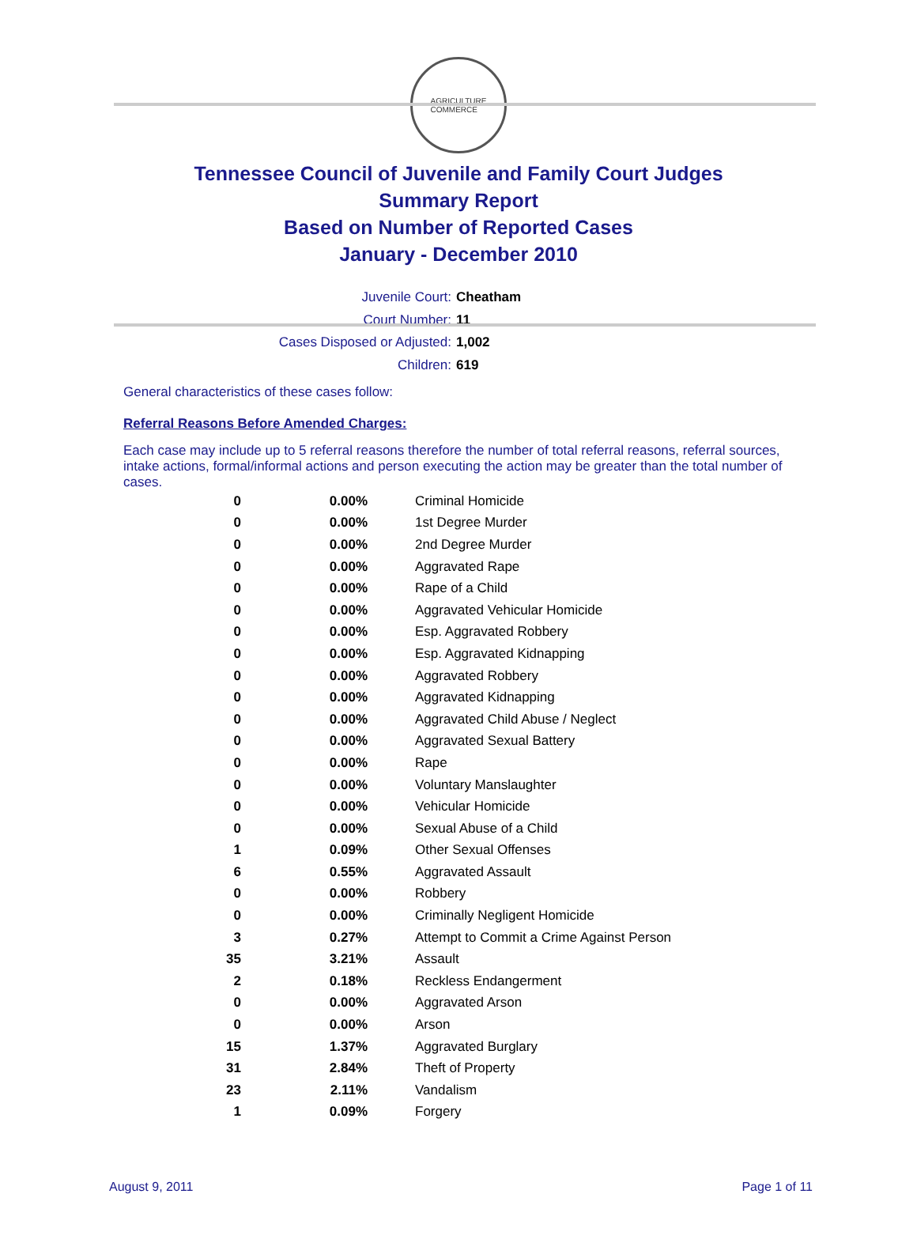AGRICULTURE
COMMERCE
Tennessee Council of Juvenile and Family Court Judges
Summary Report
Based on Number of Reported Cases
January - December 2010
Juvenile Court: Cheatham
Court Number: 11
Cases Disposed or Adjusted: 1,002
Children: 619
General characteristics of these cases follow:
Referral Reasons Before Amended Charges:
Each case may include up to 5 referral reasons therefore the number of total referral reasons, referral sources, intake actions, formal/informal actions and person executing the action may be greater than the total number of cases.
| 0 | 0.00% | Criminal Homicide |
| 0 | 0.00% | 1st Degree Murder |
| 0 | 0.00% | 2nd Degree Murder |
| 0 | 0.00% | Aggravated Rape |
| 0 | 0.00% | Rape of a Child |
| 0 | 0.00% | Aggravated Vehicular Homicide |
| 0 | 0.00% | Esp. Aggravated Robbery |
| 0 | 0.00% | Esp. Aggravated Kidnapping |
| 0 | 0.00% | Aggravated Robbery |
| 0 | 0.00% | Aggravated Kidnapping |
| 0 | 0.00% | Aggravated Child Abuse / Neglect |
| 0 | 0.00% | Aggravated Sexual Battery |
| 0 | 0.00% | Rape |
| 0 | 0.00% | Voluntary Manslaughter |
| 0 | 0.00% | Vehicular Homicide |
| 0 | 0.00% | Sexual Abuse of a Child |
| 1 | 0.09% | Other Sexual Offenses |
| 6 | 0.55% | Aggravated Assault |
| 0 | 0.00% | Robbery |
| 0 | 0.00% | Criminally Negligent Homicide |
| 3 | 0.27% | Attempt to Commit a Crime Against Person |
| 35 | 3.21% | Assault |
| 2 | 0.18% | Reckless Endangerment |
| 0 | 0.00% | Aggravated Arson |
| 0 | 0.00% | Arson |
| 15 | 1.37% | Aggravated Burglary |
| 31 | 2.84% | Theft of Property |
| 23 | 2.11% | Vandalism |
| 1 | 0.09% | Forgery |
August 9, 2011 Page 1 of 11